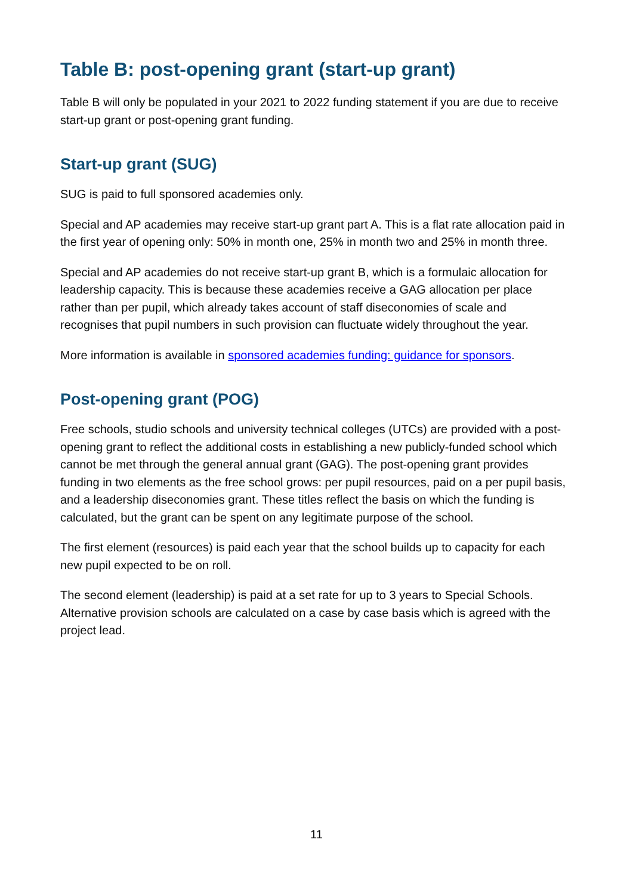Table B: post-opening grant (start-up grant)
Table B will only be populated in your 2021 to 2022 funding statement if you are due to receive start-up grant or post-opening grant funding.
Start-up grant (SUG)
SUG is paid to full sponsored academies only.
Special and AP academies may receive start-up grant part A. This is a flat rate allocation paid in the first year of opening only: 50% in month one, 25% in month two and 25% in month three.
Special and AP academies do not receive start-up grant B, which is a formulaic allocation for leadership capacity. This is because these academies receive a GAG allocation per place rather than per pupil, which already takes account of staff diseconomies of scale and recognises that pupil numbers in such provision can fluctuate widely throughout the year.
More information is available in sponsored academies funding: guidance for sponsors.
Post-opening grant (POG)
Free schools, studio schools and university technical colleges (UTCs) are provided with a post-opening grant to reflect the additional costs in establishing a new publicly-funded school which cannot be met through the general annual grant (GAG). The post-opening grant provides funding in two elements as the free school grows: per pupil resources, paid on a per pupil basis, and a leadership diseconomies grant. These titles reflect the basis on which the funding is calculated, but the grant can be spent on any legitimate purpose of the school.
The first element (resources) is paid each year that the school builds up to capacity for each new pupil expected to be on roll.
The second element (leadership) is paid at a set rate for up to 3 years to Special Schools. Alternative provision schools are calculated on a case by case basis which is agreed with the project lead.
11